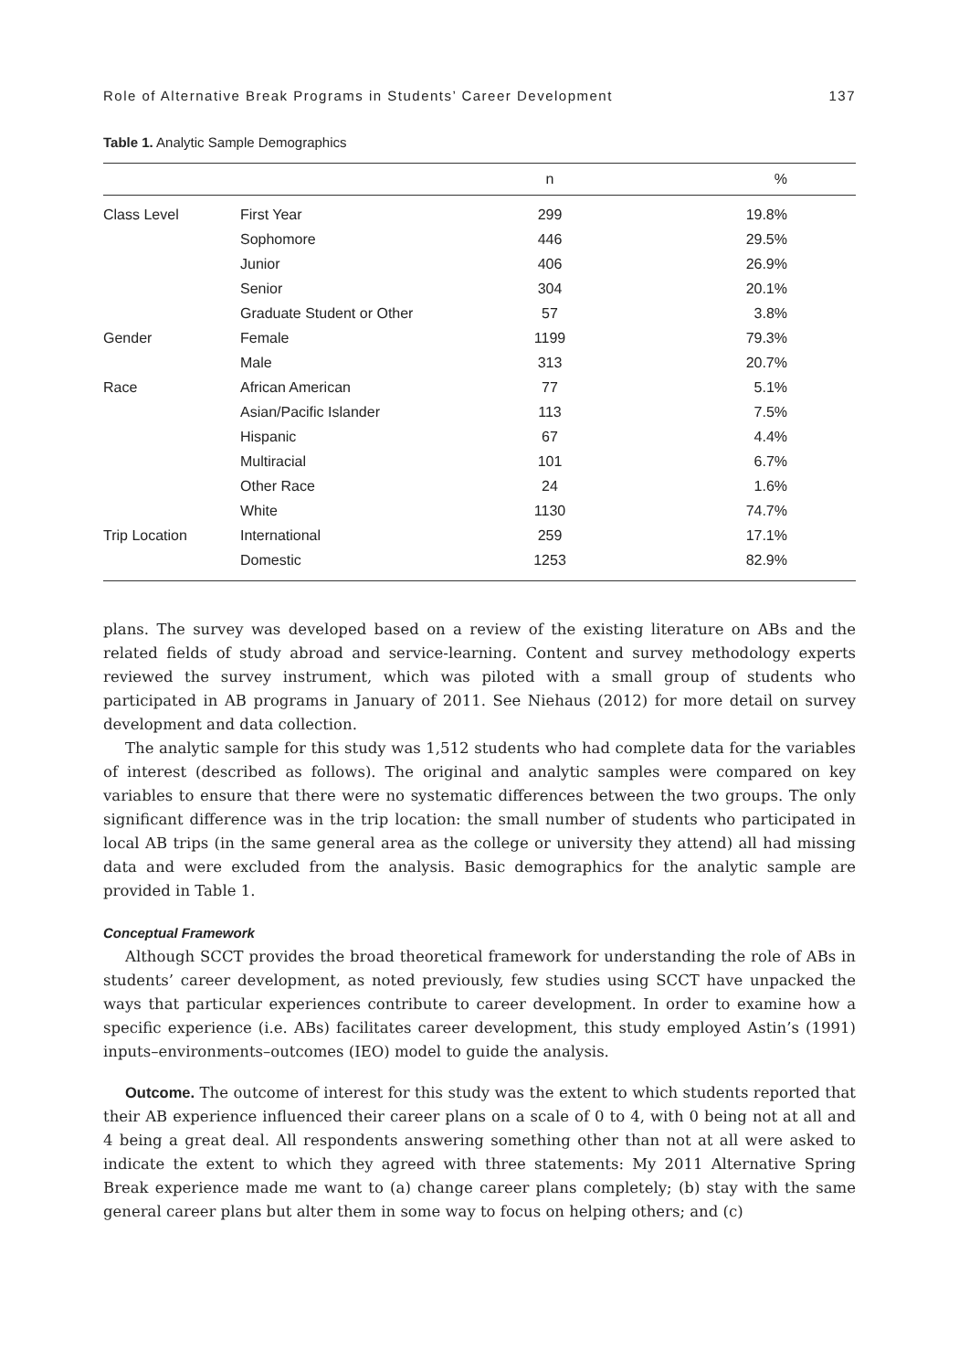Role of Alternative Break Programs in Students’ Career Development 137
Table 1. Analytic Sample Demographics
| | | n | % |
| --- | --- | --- | --- |
| Class Level | First Year | 299 | 19.8% |
| | Sophomore | 446 | 29.5% |
| | Junior | 406 | 26.9% |
| | Senior | 304 | 20.1% |
| | Graduate Student or Other | 57 | 3.8% |
| Gender | Female | 1199 | 79.3% |
| | Male | 313 | 20.7% |
| Race | African American | 77 | 5.1% |
| | Asian/Pacific Islander | 113 | 7.5% |
| | Hispanic | 67 | 4.4% |
| | Multiracial | 101 | 6.7% |
| | Other Race | 24 | 1.6% |
| | White | 1130 | 74.7% |
| Trip Location | International | 259 | 17.1% |
| | Domestic | 1253 | 82.9% |
plans. The survey was developed based on a review of the existing literature on ABs and the related fields of study abroad and service-learning. Content and survey methodology experts reviewed the survey instrument, which was piloted with a small group of students who participated in AB programs in January of 2011. See Niehaus (2012) for more detail on survey development and data collection.
The analytic sample for this study was 1,512 students who had complete data for the variables of interest (described as follows). The original and analytic samples were compared on key variables to ensure that there were no systematic differences between the two groups. The only significant difference was in the trip location: the small number of students who participated in local AB trips (in the same general area as the college or university they attend) all had missing data and were excluded from the analysis. Basic demographics for the analytic sample are provided in Table 1.
Conceptual Framework
Although SCCT provides the broad theoretical framework for understanding the role of ABs in students’ career development, as noted previously, few studies using SCCT have unpacked the ways that particular experiences contribute to career development. In order to examine how a specific experience (i.e. ABs) facilitates career development, this study employed Astin’s (1991) inputs–environments–outcomes (IEO) model to guide the analysis.
Outcome. The outcome of interest for this study was the extent to which students reported that their AB experience influenced their career plans on a scale of 0 to 4, with 0 being not at all and 4 being a great deal. All respondents answering something other than not at all were asked to indicate the extent to which they agreed with three statements: My 2011 Alternative Spring Break experience made me want to (a) change career plans completely; (b) stay with the same general career plans but alter them in some way to focus on helping others; and (c)